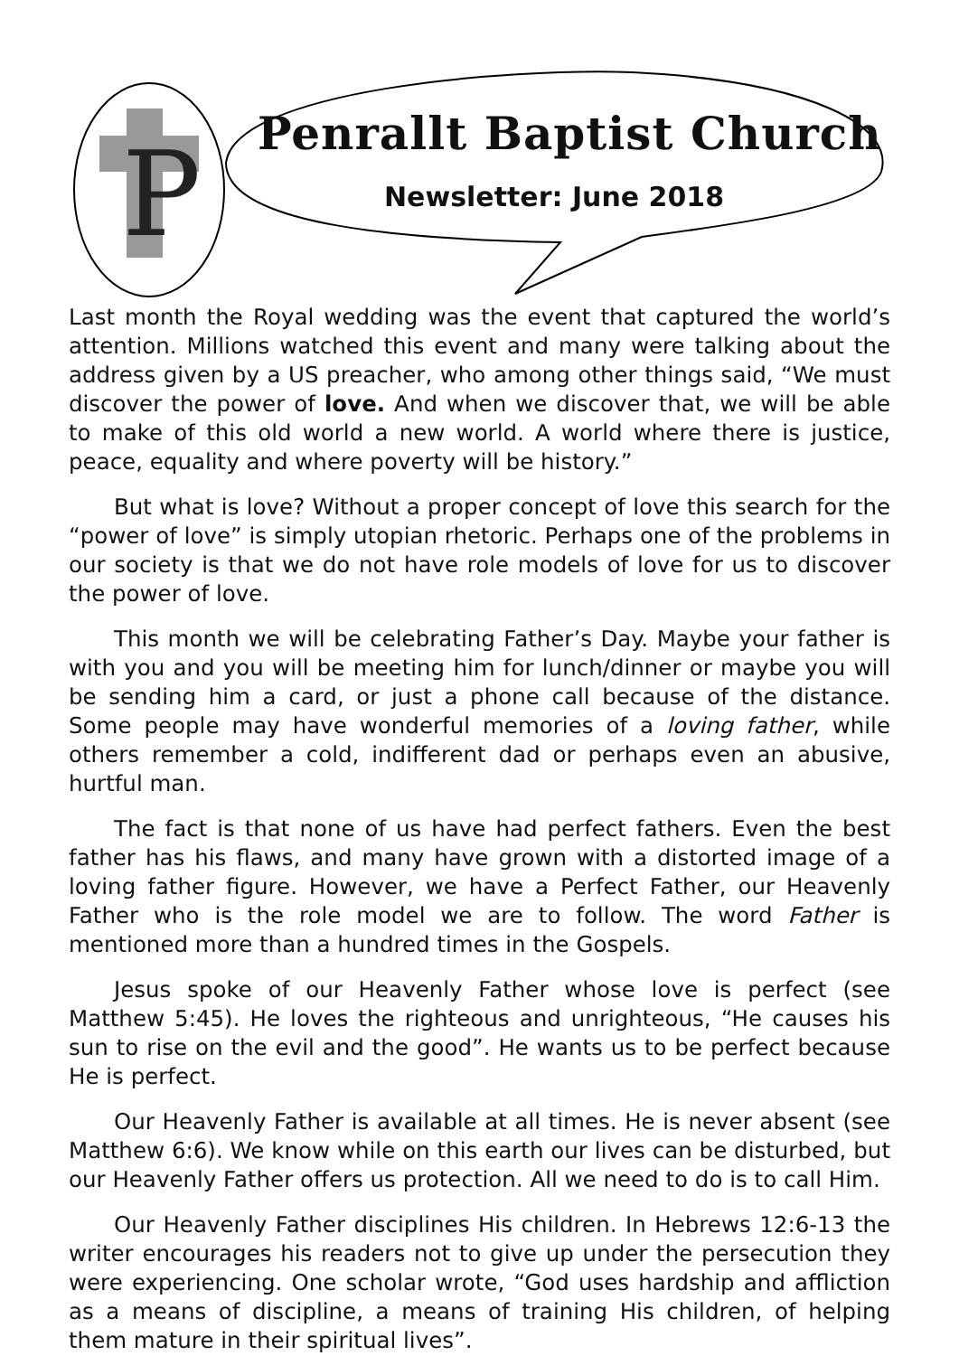P
Penrallt Baptist Church
Newsletter: June 2018
Last month the Royal wedding was the event that captured the world’s attention. Millions watched this event and many were talking about the address given by a US preacher, who among other things said, “We must discover the power of love. And when we discover that, we will be able to make of this old world a new world. A world where there is justice, peace, equality and where poverty will be history.”
But what is love? Without a proper concept of love this search for the “power of love” is simply utopian rhetoric. Perhaps one of the problems in our society is that we do not have role models of love for us to discover the power of love.
This month we will be celebrating Father’s Day. Maybe your father is with you and you will be meeting him for lunch/dinner or maybe you will be sending him a card, or just a phone call because of the distance. Some people may have wonderful memories of a loving father, while others remember a cold, indifferent dad or perhaps even an abusive, hurtful man.
The fact is that none of us have had perfect fathers. Even the best father has his flaws, and many have grown with a distorted image of a loving father figure. However, we have a Perfect Father, our Heavenly Father who is the role model we are to follow. The word Father is mentioned more than a hundred times in the Gospels.
Jesus spoke of our Heavenly Father whose love is perfect (see Matthew 5:45). He loves the righteous and unrighteous, “He causes his sun to rise on the evil and the good”. He wants us to be perfect because He is perfect.
Our Heavenly Father is available at all times. He is never absent (see Matthew 6:6). We know while on this earth our lives can be disturbed, but our Heavenly Father offers us protection. All we need to do is to call Him.
Our Heavenly Father disciplines His children. In Hebrews 12:6-13 the writer encourages his readers not to give up under the persecution they were experiencing. One scholar wrote, “God uses hardship and affliction as a means of discipline, a means of training His children, of helping them mature in their spiritual lives”.